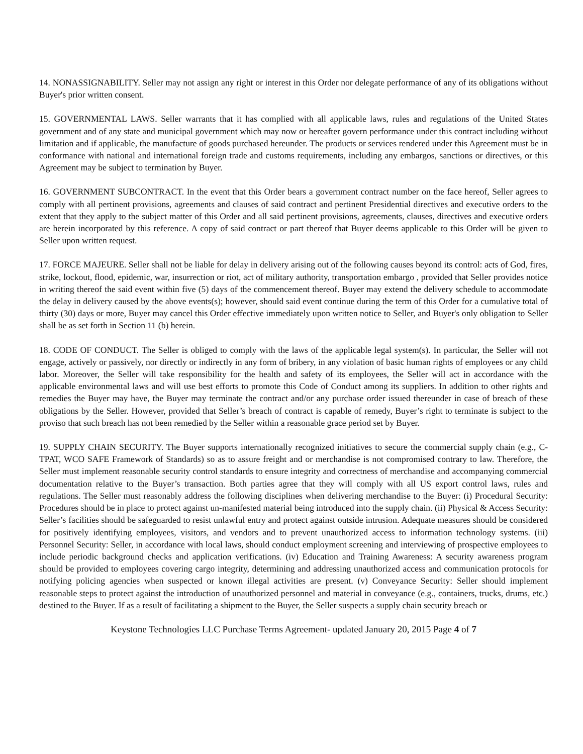14. NONASSIGNABILITY. Seller may not assign any right or interest in this Order nor delegate performance of any of its obligations without Buyer's prior written consent.
15. GOVERNMENTAL LAWS. Seller warrants that it has complied with all applicable laws, rules and regulations of the United States government and of any state and municipal government which may now or hereafter govern performance under this contract including without limitation and if applicable, the manufacture of goods purchased hereunder. The products or services rendered under this Agreement must be in conformance with national and international foreign trade and customs requirements, including any embargos, sanctions or directives, or this Agreement may be subject to termination by Buyer.
16. GOVERNMENT SUBCONTRACT. In the event that this Order bears a government contract number on the face hereof, Seller agrees to comply with all pertinent provisions, agreements and clauses of said contract and pertinent Presidential directives and executive orders to the extent that they apply to the subject matter of this Order and all said pertinent provisions, agreements, clauses, directives and executive orders are herein incorporated by this reference. A copy of said contract or part thereof that Buyer deems applicable to this Order will be given to Seller upon written request.
17. FORCE MAJEURE. Seller shall not be liable for delay in delivery arising out of the following causes beyond its control: acts of God, fires, strike, lockout, flood, epidemic, war, insurrection or riot, act of military authority, transportation embargo , provided that Seller provides notice in writing thereof the said event within five (5) days of the commencement thereof. Buyer may extend the delivery schedule to accommodate the delay in delivery caused by the above events(s); however, should said event continue during the term of this Order for a cumulative total of thirty (30) days or more, Buyer may cancel this Order effective immediately upon written notice to Seller, and Buyer's only obligation to Seller shall be as set forth in Section 11 (b) herein.
18. CODE OF CONDUCT. The Seller is obliged to comply with the laws of the applicable legal system(s). In particular, the Seller will not engage, actively or passively, nor directly or indirectly in any form of bribery, in any violation of basic human rights of employees or any child labor. Moreover, the Seller will take responsibility for the health and safety of its employees, the Seller will act in accordance with the applicable environmental laws and will use best efforts to promote this Code of Conduct among its suppliers. In addition to other rights and remedies the Buyer may have, the Buyer may terminate the contract and/or any purchase order issued thereunder in case of breach of these obligations by the Seller. However, provided that Seller’s breach of contract is capable of remedy, Buyer’s right to terminate is subject to the proviso that such breach has not been remedied by the Seller within a reasonable grace period set by Buyer.
19. SUPPLY CHAIN SECURITY. The Buyer supports internationally recognized initiatives to secure the commercial supply chain (e.g., C-TPAT, WCO SAFE Framework of Standards) so as to assure freight and or merchandise is not compromised contrary to law. Therefore, the Seller must implement reasonable security control standards to ensure integrity and correctness of merchandise and accompanying commercial documentation relative to the Buyer’s transaction. Both parties agree that they will comply with all US export control laws, rules and regulations. The Seller must reasonably address the following disciplines when delivering merchandise to the Buyer: (i) Procedural Security: Procedures should be in place to protect against un-manifested material being introduced into the supply chain. (ii) Physical & Access Security: Seller’s facilities should be safeguarded to resist unlawful entry and protect against outside intrusion. Adequate measures should be considered for positively identifying employees, visitors, and vendors and to prevent unauthorized access to information technology systems. (iii) Personnel Security: Seller, in accordance with local laws, should conduct employment screening and interviewing of prospective employees to include periodic background checks and application verifications. (iv) Education and Training Awareness: A security awareness program should be provided to employees covering cargo integrity, determining and addressing unauthorized access and communication protocols for notifying policing agencies when suspected or known illegal activities are present. (v) Conveyance Security: Seller should implement reasonable steps to protect against the introduction of unauthorized personnel and material in conveyance (e.g., containers, trucks, drums, etc.) destined to the Buyer. If as a result of facilitating a shipment to the Buyer, the Seller suspects a supply chain security breach or
Keystone Technologies LLC Purchase Terms Agreement- updated January 20, 2015 Page 4 of 7